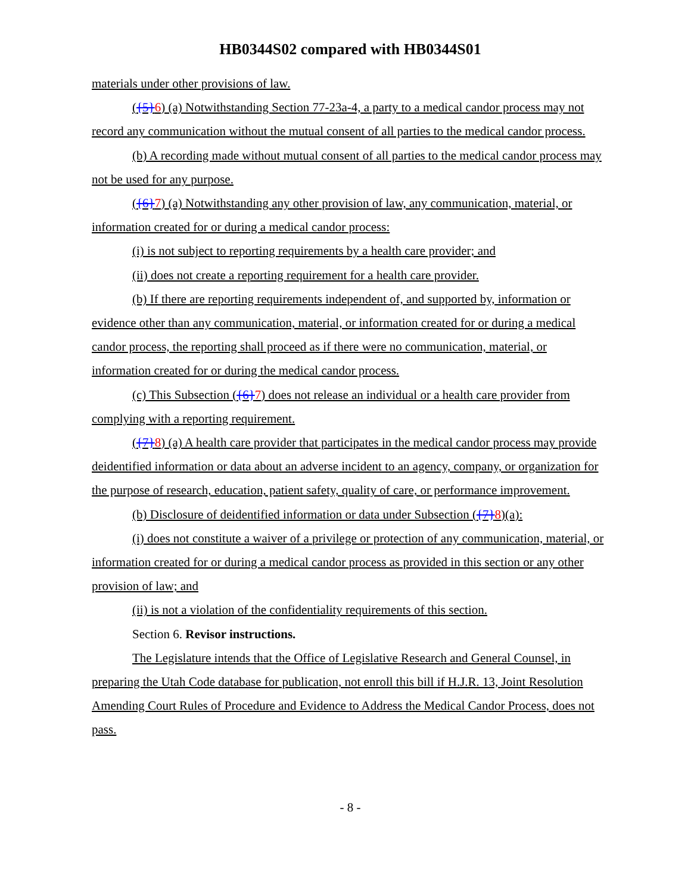HB0344S02 compared with HB0344S01
materials under other provisions of law.
({5}6) (a) Notwithstanding Section 77-23a-4, a party to a medical candor process may not record any communication without the mutual consent of all parties to the medical candor process.
(b) A recording made without mutual consent of all parties to the medical candor process may not be used for any purpose.
({6}7) (a) Notwithstanding any other provision of law, any communication, material, or information created for or during a medical candor process:
(i) is not subject to reporting requirements by a health care provider; and
(ii) does not create a reporting requirement for a health care provider.
(b) If there are reporting requirements independent of, and supported by, information or evidence other than any communication, material, or information created for or during a medical candor process, the reporting shall proceed as if there were no communication, material, or information created for or during the medical candor process.
(c) This Subsection ({6}7) does not release an individual or a health care provider from complying with a reporting requirement.
({7}8) (a) A health care provider that participates in the medical candor process may provide deidentified information or data about an adverse incident to an agency, company, or organization for the purpose of research, education, patient safety, quality of care, or performance improvement.
(b) Disclosure of deidentified information or data under Subsection ({7}8)(a):
(i) does not constitute a waiver of a privilege or protection of any communication, material, or information created for or during a medical candor process as provided in this section or any other provision of law; and
(ii) is not a violation of the confidentiality requirements of this section.
Section 6. Revisor instructions.
The Legislature intends that the Office of Legislative Research and General Counsel, in preparing the Utah Code database for publication, not enroll this bill if H.J.R. 13, Joint Resolution Amending Court Rules of Procedure and Evidence to Address the Medical Candor Process, does not pass.
- 8 -